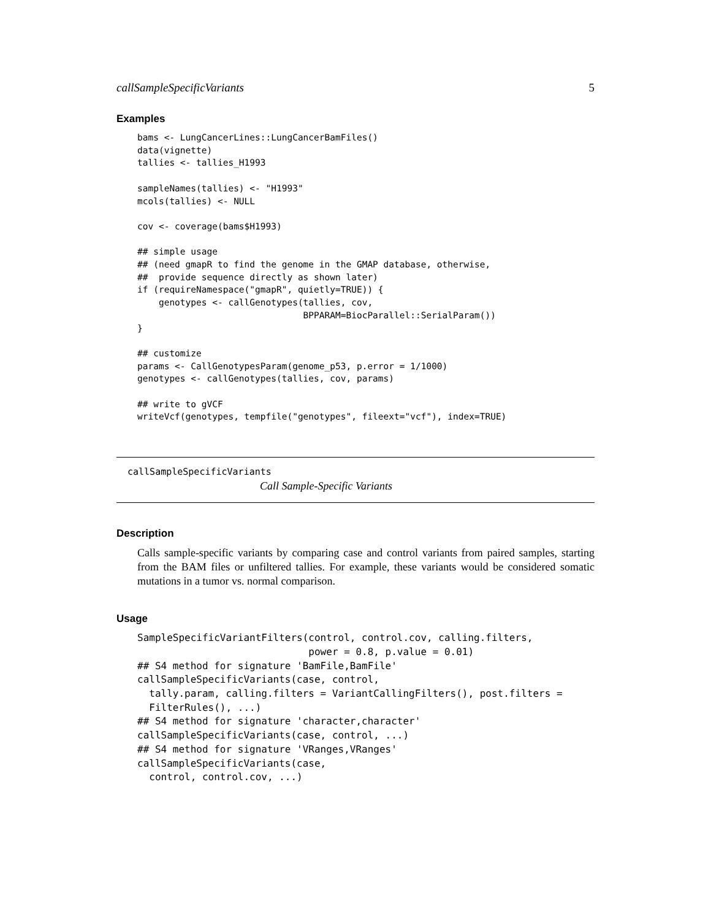callSampleSpecificVariants 5
Examples
bams <- LungCancerLines::LungCancerBamFiles()
data(vignette)
tallies <- tallies_H1993

sampleNames(tallies) <- "H1993"
mcols(tallies) <- NULL

cov <- coverage(bams$H1993)

## simple usage
## (need gmapR to find the genome in the GMAP database, otherwise,
##  provide sequence directly as shown later)
if (requireNamespace("gmapR", quietly=TRUE)) {
    genotypes <- callGenotypes(tallies, cov,
                               BPPARAM=BiocParallel::SerialParam())
}

## customize
params <- CallGenotypesParam(genome_p53, p.error = 1/1000)
genotypes <- callGenotypes(tallies, cov, params)

## write to gVCF
writeVcf(genotypes, tempfile("genotypes", fileext="vcf"), index=TRUE)
callSampleSpecificVariants
Call Sample-Specific Variants
Description
Calls sample-specific variants by comparing case and control variants from paired samples, starting from the BAM files or unfiltered tallies. For example, these variants would be considered somatic mutations in a tumor vs. normal comparison.
Usage
SampleSpecificVariantFilters(control, control.cov, calling.filters,
                             power = 0.8, p.value = 0.01)
## S4 method for signature 'BamFile,BamFile'
callSampleSpecificVariants(case, control,
  tally.param, calling.filters = VariantCallingFilters(), post.filters =
  FilterRules(), ...)
## S4 method for signature 'character,character'
callSampleSpecificVariants(case, control, ...)
## S4 method for signature 'VRanges,VRanges'
callSampleSpecificVariants(case,
  control, control.cov, ...)